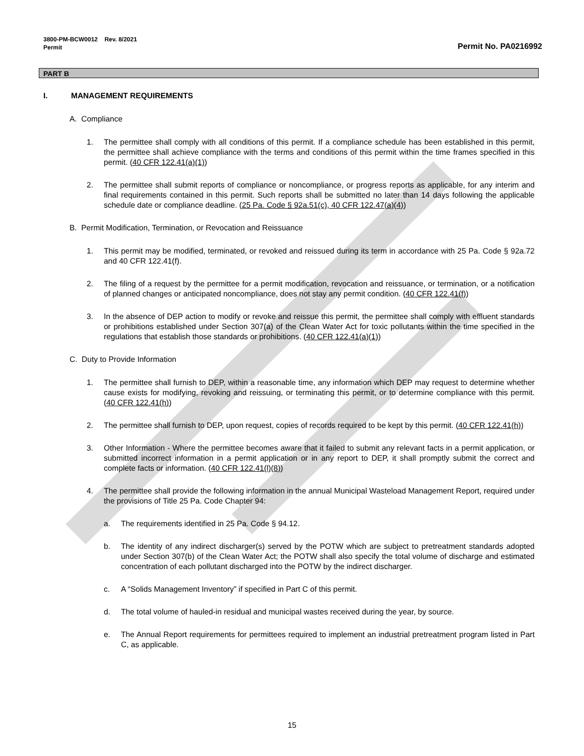3800-PM-BCW0012 Rev. 8/2021
Permit
Permit No. PA0216992
PART B
I. MANAGEMENT REQUIREMENTS
A. Compliance
1. The permittee shall comply with all conditions of this permit. If a compliance schedule has been established in this permit, the permittee shall achieve compliance with the terms and conditions of this permit within the time frames specified in this permit. (40 CFR 122.41(a)(1))
2. The permittee shall submit reports of compliance or noncompliance, or progress reports as applicable, for any interim and final requirements contained in this permit. Such reports shall be submitted no later than 14 days following the applicable schedule date or compliance deadline. (25 Pa. Code § 92a.51(c), 40 CFR 122.47(a)(4))
B. Permit Modification, Termination, or Revocation and Reissuance
1. This permit may be modified, terminated, or revoked and reissued during its term in accordance with 25 Pa. Code § 92a.72 and 40 CFR 122.41(f).
2. The filing of a request by the permittee for a permit modification, revocation and reissuance, or termination, or a notification of planned changes or anticipated noncompliance, does not stay any permit condition. (40 CFR 122.41(f))
3. In the absence of DEP action to modify or revoke and reissue this permit, the permittee shall comply with effluent standards or prohibitions established under Section 307(a) of the Clean Water Act for toxic pollutants within the time specified in the regulations that establish those standards or prohibitions. (40 CFR 122.41(a)(1))
C. Duty to Provide Information
1. The permittee shall furnish to DEP, within a reasonable time, any information which DEP may request to determine whether cause exists for modifying, revoking and reissuing, or terminating this permit, or to determine compliance with this permit. (40 CFR 122.41(h))
2. The permittee shall furnish to DEP, upon request, copies of records required to be kept by this permit. (40 CFR 122.41(h))
3. Other Information - Where the permittee becomes aware that it failed to submit any relevant facts in a permit application, or submitted incorrect information in a permit application or in any report to DEP, it shall promptly submit the correct and complete facts or information. (40 CFR 122.41(l)(8))
4. The permittee shall provide the following information in the annual Municipal Wasteload Management Report, required under the provisions of Title 25 Pa. Code Chapter 94:
a. The requirements identified in 25 Pa. Code § 94.12.
b. The identity of any indirect discharger(s) served by the POTW which are subject to pretreatment standards adopted under Section 307(b) of the Clean Water Act; the POTW shall also specify the total volume of discharge and estimated concentration of each pollutant discharged into the POTW by the indirect discharger.
c. A “Solids Management Inventory” if specified in Part C of this permit.
d. The total volume of hauled-in residual and municipal wastes received during the year, by source.
e. The Annual Report requirements for permittees required to implement an industrial pretreatment program listed in Part C, as applicable.
15